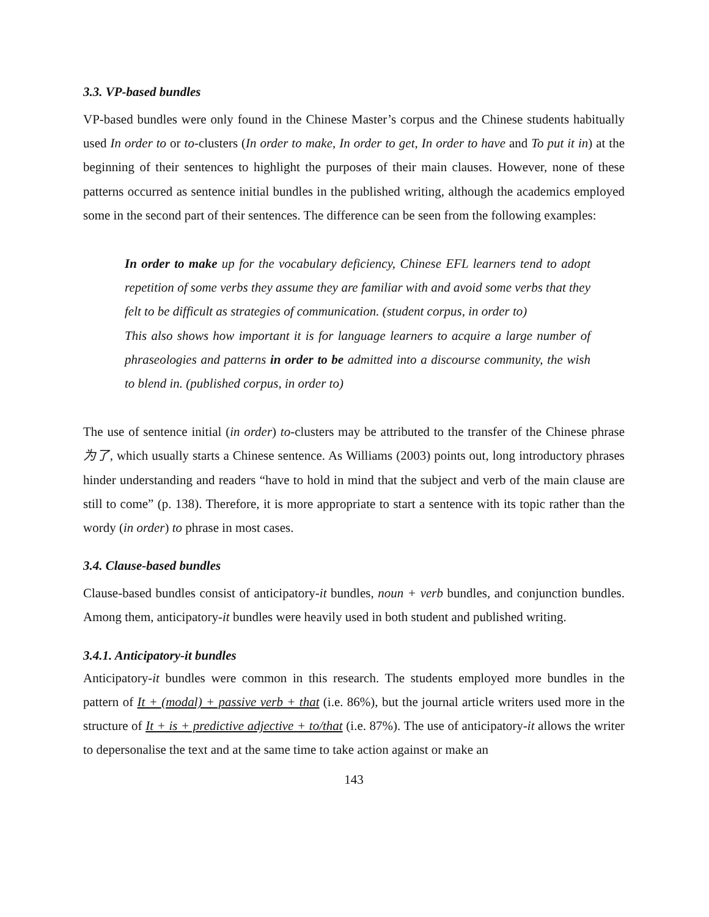3.3. VP-based bundles
VP-based bundles were only found in the Chinese Master’s corpus and the Chinese students habitually used In order to or to-clusters (In order to make, In order to get, In order to have and To put it in) at the beginning of their sentences to highlight the purposes of their main clauses. However, none of these patterns occurred as sentence initial bundles in the published writing, although the academics employed some in the second part of their sentences. The difference can be seen from the following examples:
In order to make up for the vocabulary deficiency, Chinese EFL learners tend to adopt repetition of some verbs they assume they are familiar with and avoid some verbs that they felt to be difficult as strategies of communication. (student corpus, in order to)
This also shows how important it is for language learners to acquire a large number of phraseologies and patterns in order to be admitted into a discourse community, the wish to blend in. (published corpus, in order to)
The use of sentence initial (in order) to-clusters may be attributed to the transfer of the Chinese phrase 为了, which usually starts a Chinese sentence. As Williams (2003) points out, long introductory phrases hinder understanding and readers “have to hold in mind that the subject and verb of the main clause are still to come” (p. 138). Therefore, it is more appropriate to start a sentence with its topic rather than the wordy (in order) to phrase in most cases.
3.4. Clause-based bundles
Clause-based bundles consist of anticipatory-it bundles, noun + verb bundles, and conjunction bundles. Among them, anticipatory-it bundles were heavily used in both student and published writing.
3.4.1. Anticipatory-it bundles
Anticipatory-it bundles were common in this research. The students employed more bundles in the pattern of It + (modal) + passive verb + that (i.e. 86%), but the journal article writers used more in the structure of It + is + predictive adjective + to/that (i.e. 87%). The use of anticipatory-it allows the writer to depersonalise the text and at the same time to take action against or make an
143